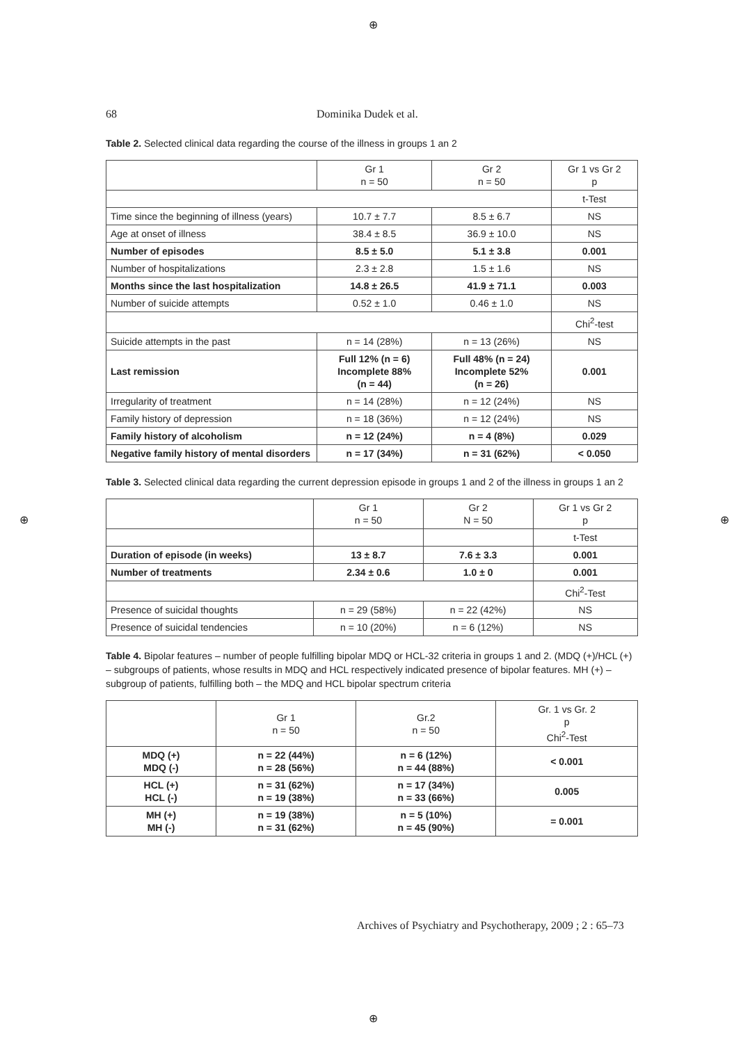⊕
⊕ ⊕
⊕
68 Dominika Dudek et al.
Table 2. Selected clinical data regarding the course of the illness in groups 1 an 2
| | Gr 1 n = 50 | Gr 2 n = 50 | Gr 1 vs Gr 2 p |
| | | | t-Test |
| Time since the beginning of illness (years) | 10.7 ± 7.7 | 8.5 ± 6.7 | NS |
| Age at onset of illness | 38.4 ± 8.5 | 36.9 ± 10.0 | NS |
| Number of episodes | 8.5 ± 5.0 | 5.1 ± 3.8 | 0.001 |
| Number of hospitalizations | 2.3 ± 2.8 | 1.5 ± 1.6 | NS |
| Months since the last hospitalization | 14.8 ± 26.5 | 41.9 ± 71.1 | 0.003 |
| Number of suicide attempts | 0.52 ± 1.0 | 0.46 ± 1.0 | NS |
| | | | Chi<sup>2</sup>-test |
| Suicide attempts in the past | n = 14 (28%) | n = 13 (26%) | NS |
| Last remission | Full 12% (n = 6) Incomplete 88% (n = 44) | Full 48% (n = 24) Incomplete 52% (n = 26) | 0.001 |
| Irregularity of treatment | n = 14 (28%) | n = 12 (24%) | NS |
| Family history of depression | n = 18 (36%) | n = 12 (24%) | NS |
| Family history of alcoholism | n = 12 (24%) | n = 4 (8%) | 0.029 |
| Negative family history of mental disorders | n = 17 (34%) | n = 31 (62%) | < 0.050 |
Table 3. Selected clinical data regarding the current depression episode in groups 1 and 2 of the illness in groups 1 an 2
| | Gr 1 n = 50 | Gr 2 N = 50 | Gr 1 vs Gr 2 p |
| | | | t-Test |
| Duration of episode (in weeks) | 13 ± 8.7 | 7.6 ± 3.3 | 0.001 |
| Number of treatments | 2.34 ± 0.6 | 1.0 ± 0 | 0.001 |
| | | | Chi<sup>2</sup>-Test |
| Presence of suicidal thoughts | n = 29 (58%) | n = 22 (42%) | NS |
| Presence of suicidal tendencies | n = 10 (20%) | n = 6 (12%) | NS |
Table 4. Bipolar features – number of people fulfilling bipolar MDQ or HCL-32 criteria in groups 1 and 2. (MDQ (+)/HCL (+) – subgroups of patients, whose results in MDQ and HCL respectively indicated presence of bipolar features. MH (+) – subgroup of patients, fulfilling both – the MDQ and HCL bipolar spectrum criteria
| | Gr 1 n = 50 | Gr.2 n = 50 | Gr. 1 vs Gr. 2 p Chi<sup>2</sup>-Test |
| MDQ (+) MDQ (-) | n = 22 (44%) n = 28 (56%) | n = 6 (12%) n = 44 (88%) | < 0.001 |
| HCL (+) HCL (-) | n = 31 (62%) n = 19 (38%) | n = 17 (34%) n = 33 (66%) | 0.005 |
| MH (+) MH (-) | n = 19 (38%) n = 31 (62%) | n = 5 (10%) n = 45 (90%) | = 0.001 |
Archives of Psychiatry and Psychotherapy, 2009 ; 2 : 65–73